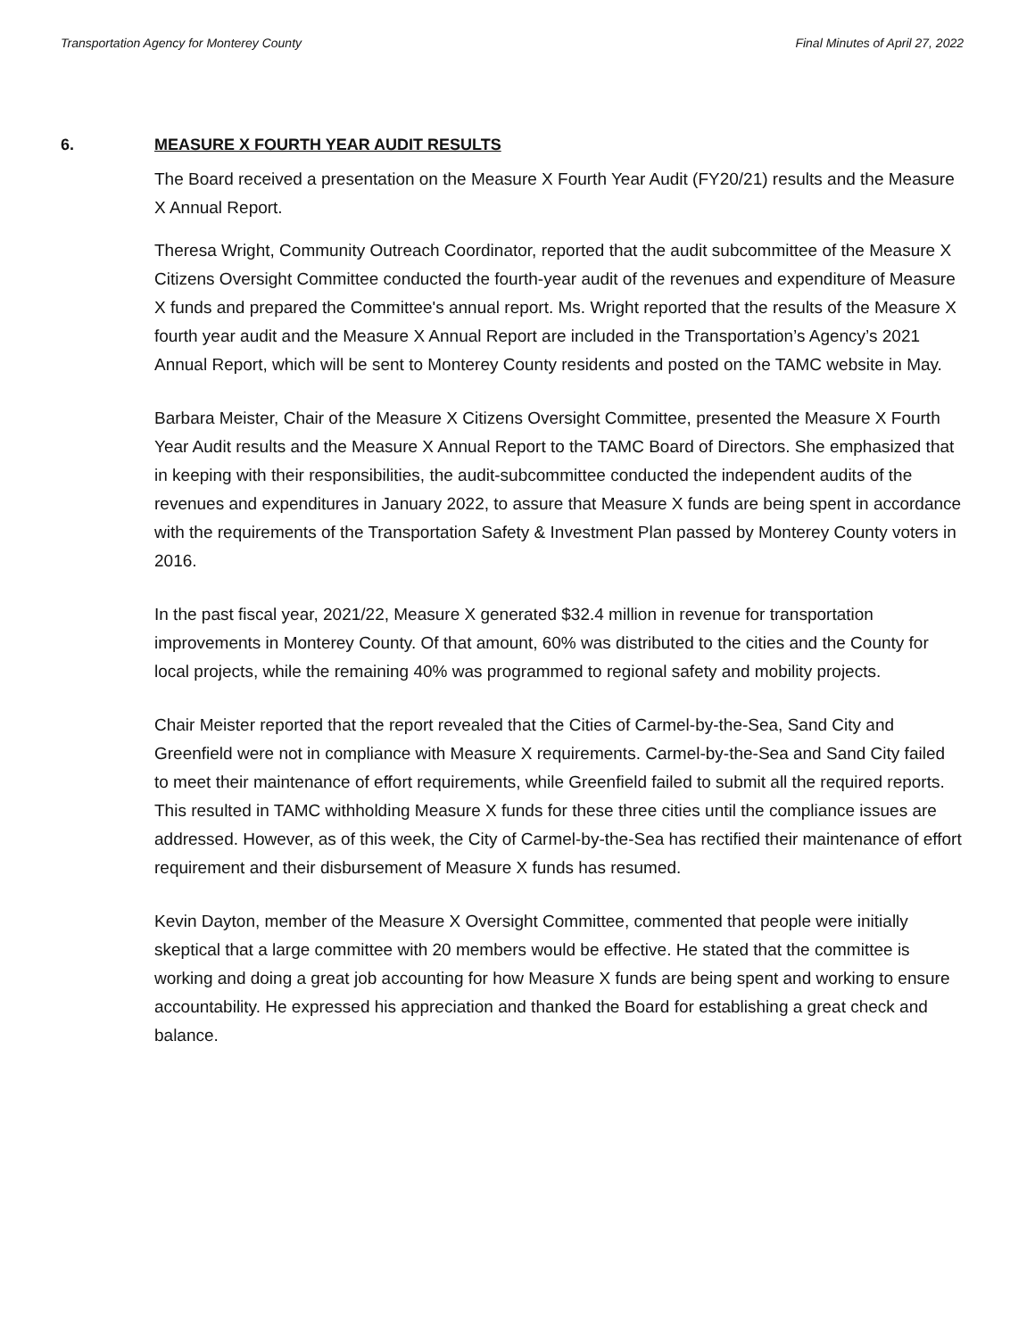Transportation Agency for Monterey County Final Minutes of April 27, 2022
6. MEASURE X FOURTH YEAR AUDIT RESULTS
The Board received a presentation on the Measure X Fourth Year Audit (FY20/21) results and the Measure X Annual Report.
Theresa Wright, Community Outreach Coordinator, reported that the audit subcommittee of the Measure X Citizens Oversight Committee conducted the fourth-year audit of the revenues and expenditure of Measure X funds and prepared the Committee's annual report. Ms. Wright reported that the results of the Measure X fourth year audit and the Measure X Annual Report are included in the Transportation’s Agency’s 2021 Annual Report, which will be sent to Monterey County residents and posted on the TAMC website in May.
Barbara Meister, Chair of the Measure X Citizens Oversight Committee, presented the Measure X Fourth Year Audit results and the Measure X Annual Report to the TAMC Board of Directors. She emphasized that in keeping with their responsibilities, the audit-subcommittee conducted the independent audits of the revenues and expenditures in January 2022, to assure that Measure X funds are being spent in accordance with the requirements of the Transportation Safety & Investment Plan passed by Monterey County voters in 2016.
In the past fiscal year, 2021/22, Measure X generated $32.4 million in revenue for transportation improvements in Monterey County. Of that amount, 60% was distributed to the cities and the County for local projects, while the remaining 40% was programmed to regional safety and mobility projects.
Chair Meister reported that the report revealed that the Cities of Carmel-by-the-Sea, Sand City and Greenfield were not in compliance with Measure X requirements. Carmel-by-the-Sea and Sand City failed to meet their maintenance of effort requirements, while Greenfield failed to submit all the required reports. This resulted in TAMC withholding Measure X funds for these three cities until the compliance issues are addressed. However, as of this week, the City of Carmel-by-the-Sea has rectified their maintenance of effort requirement and their disbursement of Measure X funds has resumed.
Kevin Dayton, member of the Measure X Oversight Committee, commented that people were initially skeptical that a large committee with 20 members would be effective. He stated that the committee is working and doing a great job accounting for how Measure X funds are being spent and working to ensure accountability. He expressed his appreciation and thanked the Board for establishing a great check and balance.